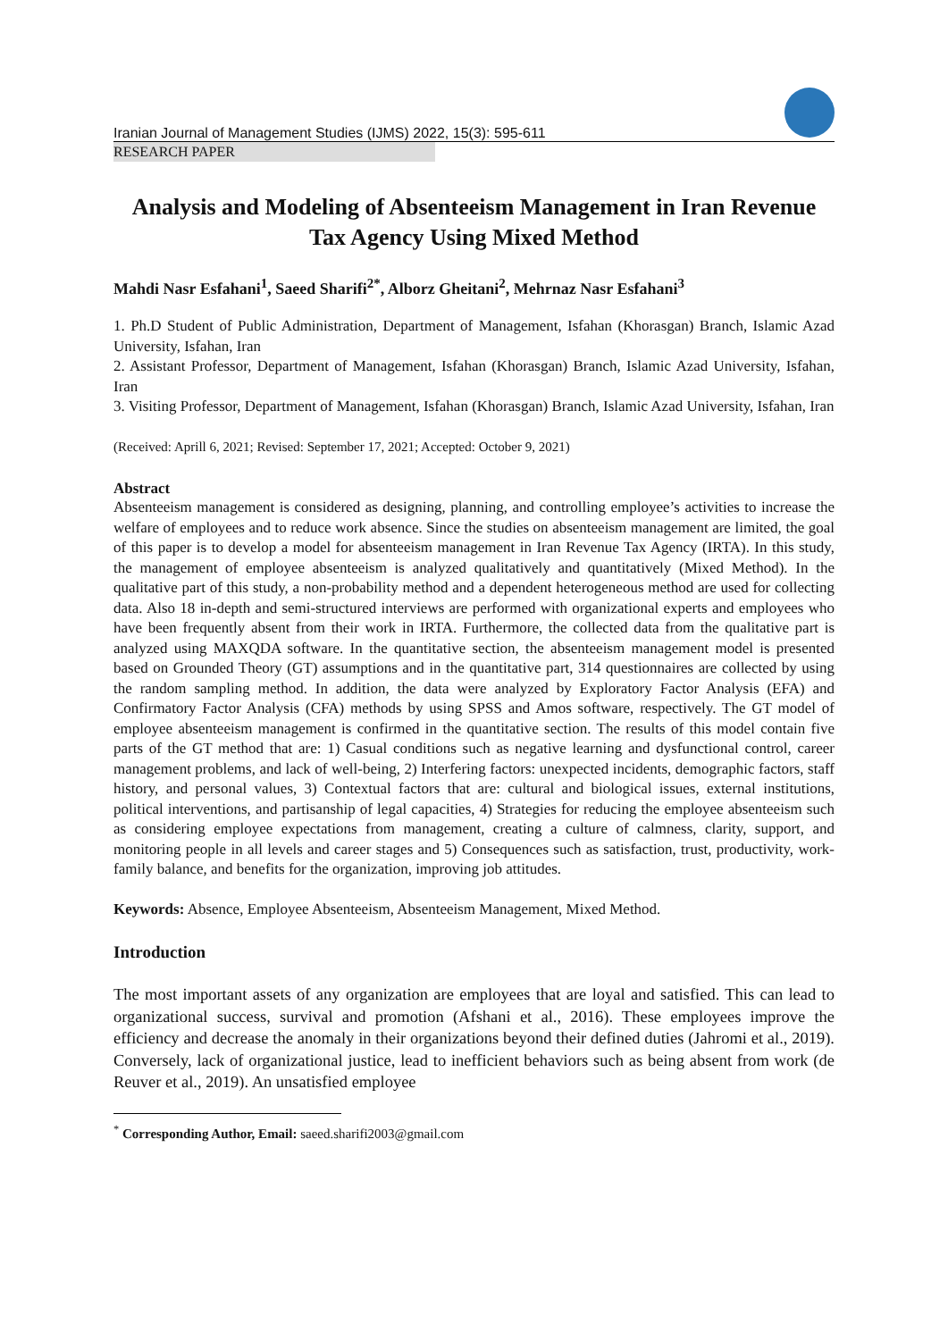Iranian Journal of Management Studies (IJMS) 2022, 15(3): 595-611
RESEARCH PAPER
Analysis and Modeling of Absenteeism Management in Iran Revenue Tax Agency Using Mixed Method
Mahdi Nasr Esfahani<sup>1</sup>, Saeed Sharifi<sup>2*</sup>, Alborz Gheitani<sup>2</sup>, Mehrnaz Nasr Esfahani<sup>3</sup>
1. Ph.D Student of Public Administration, Department of Management, Isfahan (Khorasgan) Branch, Islamic Azad University, Isfahan, Iran
2. Assistant Professor, Department of Management, Isfahan (Khorasgan) Branch, Islamic Azad University, Isfahan, Iran
3. Visiting Professor, Department of Management, Isfahan (Khorasgan) Branch, Islamic Azad University, Isfahan, Iran
(Received: Aprill 6, 2021; Revised: September 17, 2021; Accepted: October 9, 2021)
Abstract
Absenteeism management is considered as designing, planning, and controlling employee’s activities to increase the welfare of employees and to reduce work absence. Since the studies on absenteeism management are limited, the goal of this paper is to develop a model for absenteeism management in Iran Revenue Tax Agency (IRTA). In this study, the management of employee absenteeism is analyzed qualitatively and quantitatively (Mixed Method). In the qualitative part of this study, a non-probability method and a dependent heterogeneous method are used for collecting data. Also 18 in-depth and semi-structured interviews are performed with organizational experts and employees who have been frequently absent from their work in IRTA. Furthermore, the collected data from the qualitative part is analyzed using MAXQDA software. In the quantitative section, the absenteeism management model is presented based on Grounded Theory (GT) assumptions and in the quantitative part, 314 questionnaires are collected by using the random sampling method. In addition, the data were analyzed by Exploratory Factor Analysis (EFA) and Confirmatory Factor Analysis (CFA) methods by using SPSS and Amos software, respectively. The GT model of employee absenteeism management is confirmed in the quantitative section. The results of this model contain five parts of the GT method that are: 1) Casual conditions such as negative learning and dysfunctional control, career management problems, and lack of well-being, 2) Interfering factors: unexpected incidents, demographic factors, staff history, and personal values, 3) Contextual factors that are: cultural and biological issues, external institutions, political interventions, and partisanship of legal capacities, 4) Strategies for reducing the employee absenteeism such as considering employee expectations from management, creating a culture of calmness, clarity, support, and monitoring people in all levels and career stages and 5) Consequences such as satisfaction, trust, productivity, work-family balance, and benefits for the organization, improving job attitudes.
Keywords: Absence, Employee Absenteeism, Absenteeism Management, Mixed Method.
Introduction
The most important assets of any organization are employees that are loyal and satisfied. This can lead to organizational success, survival and promotion (Afshani et al., 2016). These employees improve the efficiency and decrease the anomaly in their organizations beyond their defined duties (Jahromi et al., 2019). Conversely, lack of organizational justice, lead to inefficient behaviors such as being absent from work (de Reuver et al., 2019). An unsatisfied employee
<sup>*</sup> Corresponding Author, Email: saeed.sharifi2003@gmail.com